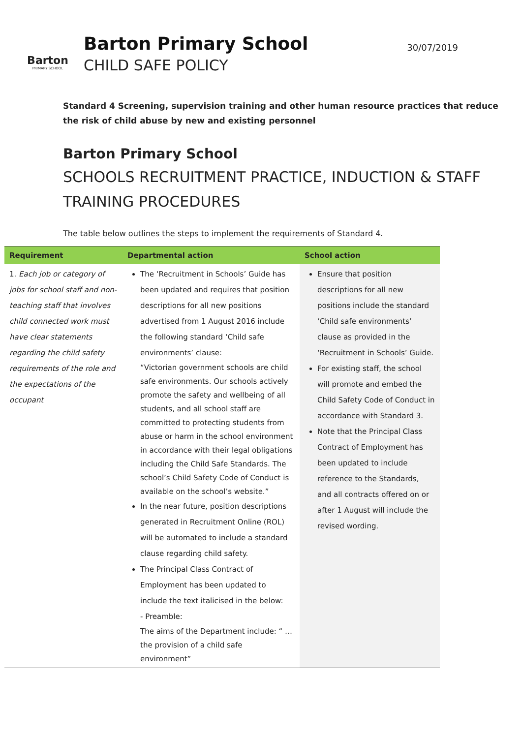Barton
PRIMARY SCHOOL
Barton Primary School
CHILD SAFE POLICY
30/07/2019
Standard 4 Screening, supervision training and other human resource practices that reduce the risk of child abuse by new and existing personnel
Barton Primary School
SCHOOLS RECRUITMENT PRACTICE, INDUCTION & STAFF TRAINING PROCEDURES
The table below outlines the steps to implement the requirements of Standard 4.
| Requirement | Departmental action | School action |
| --- | --- | --- |
| 1. Each job or category of jobs for school staff and non-teaching staff that involves child connected work must have clear statements regarding the child safety requirements of the role and the expectations of the occupant | The ‘Recruitment in Schools’ Guide has been updated and requires that position descriptions for all new positions advertised from 1 August 2016 include the following standard ‘Child safe environments’ clause: “Victorian government schools are child safe environments. Our schools actively promote the safety and wellbeing of all students, and all school staff are committed to protecting students from abuse or harm in the school environment in accordance with their legal obligations including the Child Safe Standards. The school’s Child Safety Code of Conduct is available on the school’s website.” In the near future, position descriptions generated in Recruitment Online (ROL) will be automated to include a standard clause regarding child safety. The Principal Class Contract of Employment has been updated to include the text italicised in the below: - Preamble: The aims of the Department include: “ … the provision of a child safe environment” | Ensure that position descriptions for all new positions include the standard ‘Child safe environments’ clause as provided in the ‘Recruitment in Schools’ Guide. For existing staff, the school will promote and embed the Child Safety Code of Conduct in accordance with Standard 3. Note that the Principal Class Contract of Employment has been updated to include reference to the Standards, and all contracts offered on or after 1 August will include the revised wording. |